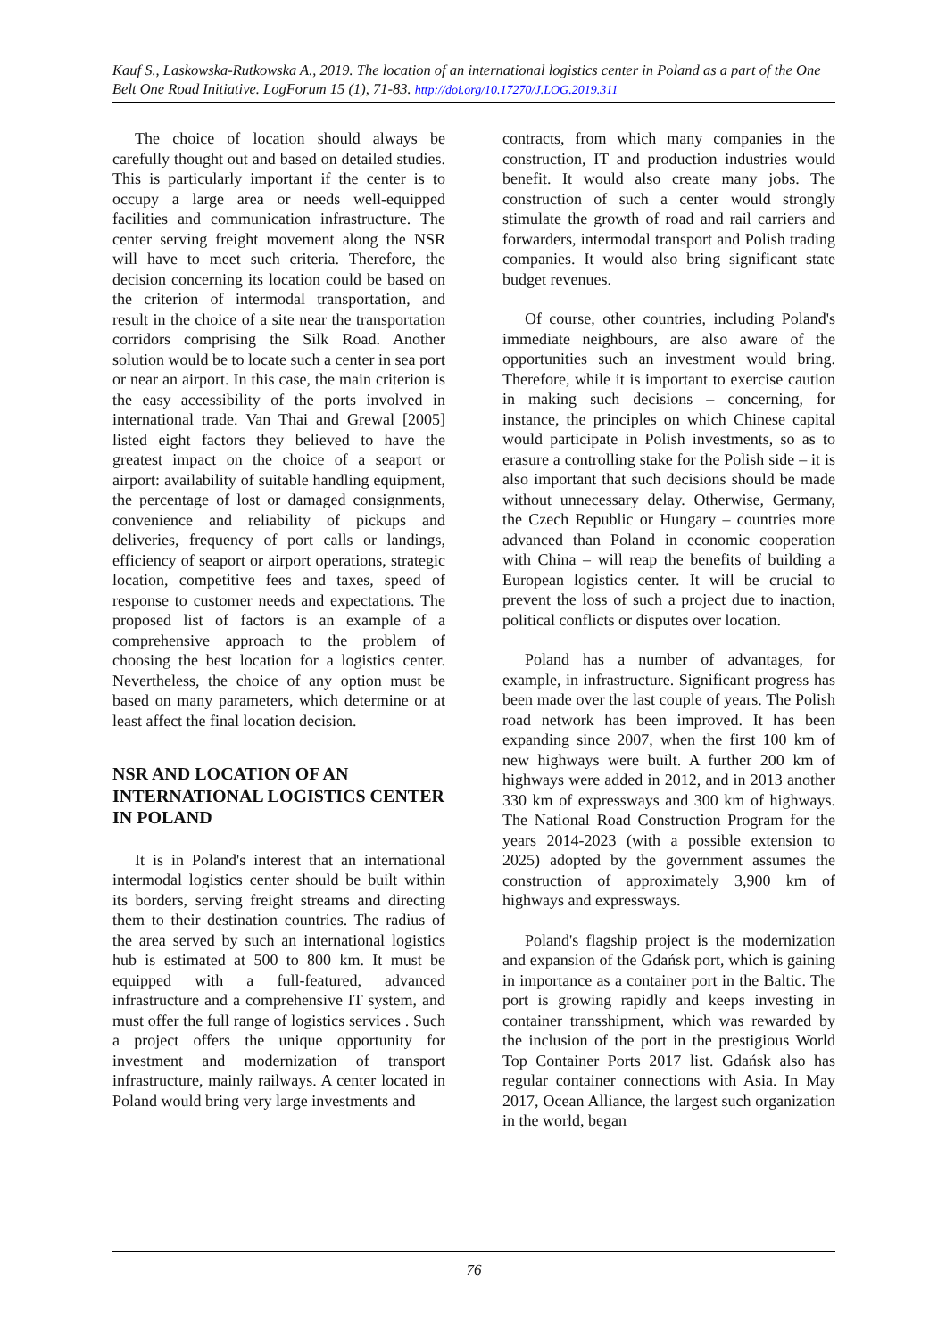Kauf S., Laskowska-Rutkowska A., 2019. The location of an international logistics center in Poland as a part of the One Belt One Road Initiative. LogForum 15 (1), 71-83. http://doi.org/10.17270/J.LOG.2019.311
The choice of location should always be carefully thought out and based on detailed studies. This is particularly important if the center is to occupy a large area or needs well-equipped facilities and communication infrastructure. The center serving freight movement along the NSR will have to meet such criteria. Therefore, the decision concerning its location could be based on the criterion of intermodal transportation, and result in the choice of a site near the transportation corridors comprising the Silk Road. Another solution would be to locate such a center in sea port or near an airport. In this case, the main criterion is the easy accessibility of the ports involved in international trade. Van Thai and Grewal [2005] listed eight factors they believed to have the greatest impact on the choice of a seaport or airport: availability of suitable handling equipment, the percentage of lost or damaged consignments, convenience and reliability of pickups and deliveries, frequency of port calls or landings, efficiency of seaport or airport operations, strategic location, competitive fees and taxes, speed of response to customer needs and expectations. The proposed list of factors is an example of a comprehensive approach to the problem of choosing the best location for a logistics center. Nevertheless, the choice of any option must be based on many parameters, which determine or at least affect the final location decision.
NSR AND LOCATION OF AN INTERNATIONAL LOGISTICS CENTER IN POLAND
It is in Poland's interest that an international intermodal logistics center should be built within its borders, serving freight streams and directing them to their destination countries. The radius of the area served by such an international logistics hub is estimated at 500 to 800 km. It must be equipped with a full-featured, advanced infrastructure and a comprehensive IT system, and must offer the full range of logistics services . Such a project offers the unique opportunity for investment and modernization of transport infrastructure, mainly railways. A center located in Poland would bring very large investments and
contracts, from which many companies in the construction, IT and production industries would benefit. It would also create many jobs. The construction of such a center would strongly stimulate the growth of road and rail carriers and forwarders, intermodal transport and Polish trading companies. It would also bring significant state budget revenues.
Of course, other countries, including Poland's immediate neighbours, are also aware of the opportunities such an investment would bring. Therefore, while it is important to exercise caution in making such decisions – concerning, for instance, the principles on which Chinese capital would participate in Polish investments, so as to erasure a controlling stake for the Polish side – it is also important that such decisions should be made without unnecessary delay. Otherwise, Germany, the Czech Republic or Hungary – countries more advanced than Poland in economic cooperation with China – will reap the benefits of building a European logistics center. It will be crucial to prevent the loss of such a project due to inaction, political conflicts or disputes over location.
Poland has a number of advantages, for example, in infrastructure. Significant progress has been made over the last couple of years. The Polish road network has been improved. It has been expanding since 2007, when the first 100 km of new highways were built. A further 200 km of highways were added in 2012, and in 2013 another 330 km of expressways and 300 km of highways. The National Road Construction Program for the years 2014-2023 (with a possible extension to 2025) adopted by the government assumes the construction of approximately 3,900 km of highways and expressways.
Poland's flagship project is the modernization and expansion of the Gdańsk port, which is gaining in importance as a container port in the Baltic. The port is growing rapidly and keeps investing in container transshipment, which was rewarded by the inclusion of the port in the prestigious World Top Container Ports 2017 list. Gdańsk also has regular container connections with Asia. In May 2017, Ocean Alliance, the largest such organization in the world, began
76